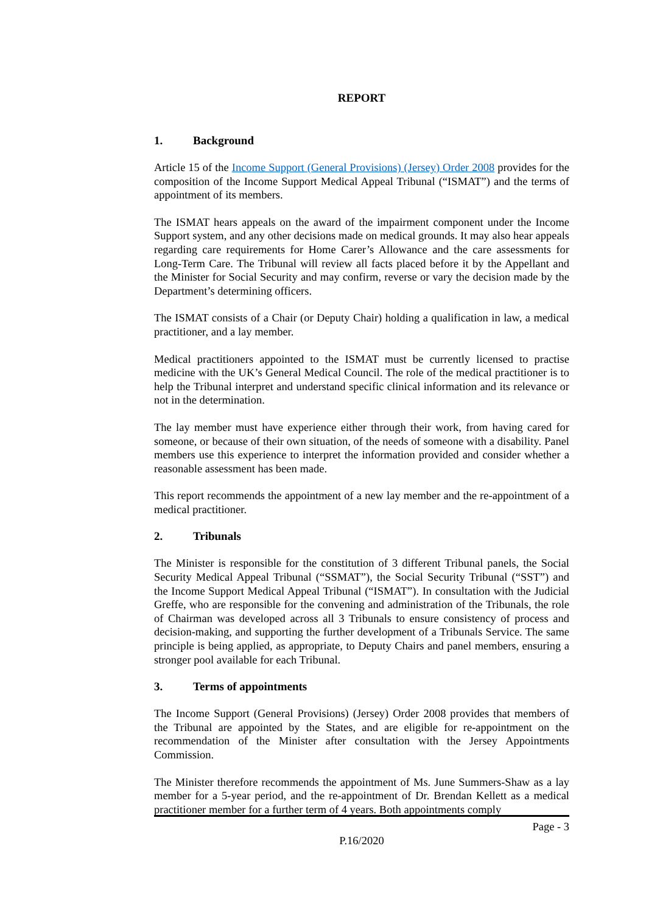REPORT
1. Background
Article 15 of the Income Support (General Provisions) (Jersey) Order 2008 provides for the composition of the Income Support Medical Appeal Tribunal (“ISMAT”) and the terms of appointment of its members.
The ISMAT hears appeals on the award of the impairment component under the Income Support system, and any other decisions made on medical grounds. It may also hear appeals regarding care requirements for Home Carer’s Allowance and the care assessments for Long-Term Care. The Tribunal will review all facts placed before it by the Appellant and the Minister for Social Security and may confirm, reverse or vary the decision made by the Department’s determining officers.
The ISMAT consists of a Chair (or Deputy Chair) holding a qualification in law, a medical practitioner, and a lay member.
Medical practitioners appointed to the ISMAT must be currently licensed to practise medicine with the UK’s General Medical Council. The role of the medical practitioner is to help the Tribunal interpret and understand specific clinical information and its relevance or not in the determination.
The lay member must have experience either through their work, from having cared for someone, or because of their own situation, of the needs of someone with a disability. Panel members use this experience to interpret the information provided and consider whether a reasonable assessment has been made.
This report recommends the appointment of a new lay member and the re-appointment of a medical practitioner.
2. Tribunals
The Minister is responsible for the constitution of 3 different Tribunal panels, the Social Security Medical Appeal Tribunal (“SSMAT”), the Social Security Tribunal (“SST”) and the Income Support Medical Appeal Tribunal (“ISMAT”). In consultation with the Judicial Greffe, who are responsible for the convening and administration of the Tribunals, the role of Chairman was developed across all 3 Tribunals to ensure consistency of process and decision-making, and supporting the further development of a Tribunals Service. The same principle is being applied, as appropriate, to Deputy Chairs and panel members, ensuring a stronger pool available for each Tribunal.
3. Terms of appointments
The Income Support (General Provisions) (Jersey) Order 2008 provides that members of the Tribunal are appointed by the States, and are eligible for re-appointment on the recommendation of the Minister after consultation with the Jersey Appointments Commission.
The Minister therefore recommends the appointment of Ms. June Summers-Shaw as a lay member for a 5-year period, and the re-appointment of Dr. Brendan Kellett as a medical practitioner member for a further term of 4 years. Both appointments comply
Page - 3
P.16/2020